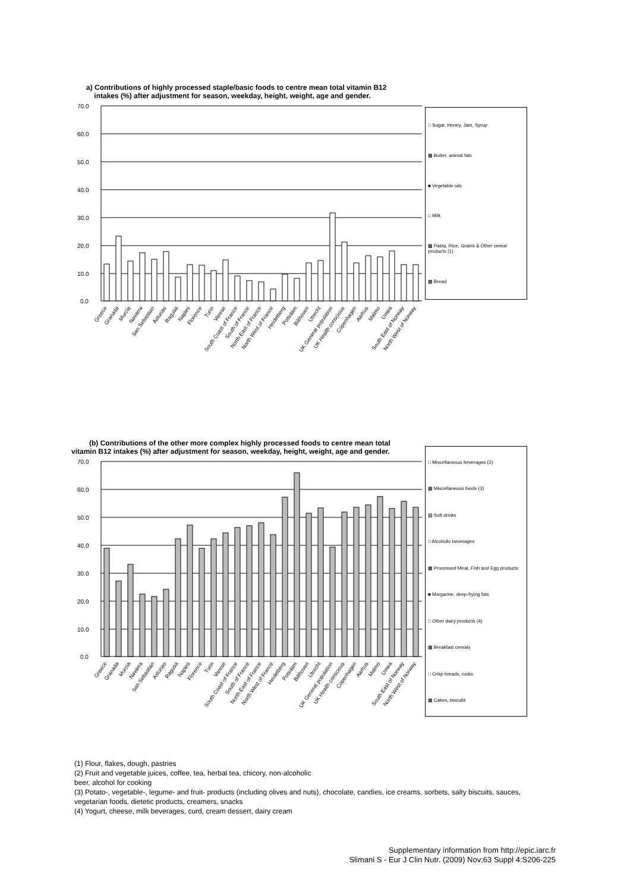a) Contributions of highly processed staple/basic foods to centre mean total vitamin B12
intakes (%) after adjustment for season, weekday, height, weight, age and gender.
70.0
60.0
50.0
40.0
30.0
20.0
10.0
0.0
Greece
Granada
Murcia
Navarra
San Sebastian
Asturias
Ragusa
Naples
Florence
Turin
Varese
South Coast of France
South of France
North East of France
North West of France
Heidelberg
Potsdam
Bilthoven
Utrecht
UK General population
UK Health conscious
Copenhagen
Aarhus
Malmo
Umea
South East of Norway
North West of Norway
□ Sugar, Honey, Jam, Syrup
▩ Butter, animal fats
■ Vegetable oils
□ Milk
▩ Pasta, Rice, Grains & Other cereal products (1)
▩ Bread
(b) Contributions of the other more complex highly processed foods to centre mean total
vitamin B12 intakes (%) after adjustment for season, weekday, height, weight, age and gender.
70.0
60.0
50.0
40.0
30.0
20.0
10.0
0.0
Greece
Granada
Murcia
Navarra
San Sebastian
Asturias
Ragusa
Naples
Florence
Turin
Varese
South Coast of France
South of France
North East of France
North West of France
Heidelberg
Potsdam
Bilthoven
Utrecht
UK General population
UK Health conscious
Copenhagen
Aarhus
Malmo
Umea
South East of Norway
North West of Norway
□ Miscellaneous beverages (2)
▩ Miscellaneous foods (3)
▨ Soft drinks
□ Alcoholic beverages
▩ Processed Meat, Fish and Egg products
■ Margarine, deep-frying fats
□ Other dairy products (4)
▩ Breakfast cereals
□ Crisp breads, rusks
▩ Cakes, biscuits
(1) Flour, flakes, dough, pastries
(2) Fruit and vegetable juices, coffee, tea, herbal tea, chicory, non-alcoholic
beer, alcohol for cooking
(3) Potato-, vegetable-, legume- and fruit- products (including olives and nuts), chocolate, candies, ice creams, sorbets, salty biscuits, sauces, vegetarian foods, dietetic products, creamers, snacks
(4) Yogurt, cheese, milk beverages, curd, cream dessert, dairy cream
Supplementary information from http://epic.iarc.fr
Slimani S - Eur J Clin Nutr. (2009) Nov;63 Suppl 4:S206-225